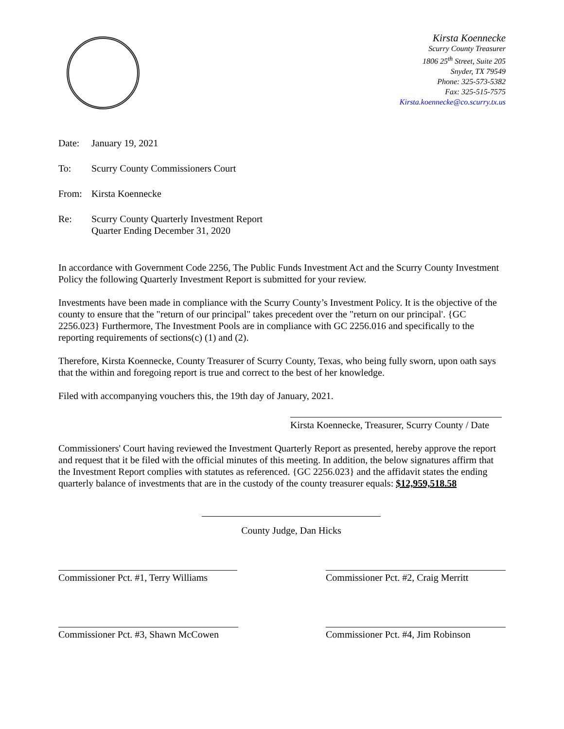Kirsta Koennecke
Scurry County Treasurer
1806 25<sup>th</sup> Street, Suite 205
Snyder, TX 79549
Phone: 325-573-5382
Fax: 325-515-7575
Kirsta.koennecke@co.scurry.tx.us
Date: January 19, 2021
To: Scurry County Commissioners Court
From: Kirsta Koennecke
Re: Scurry County Quarterly Investment Report
Quarter Ending December 31, 2020
In accordance with Government Code 2256, The Public Funds Investment Act and the Scurry County Investment Policy the following Quarterly Investment Report is submitted for your review.
Investments have been made in compliance with the Scurry County’s Investment Policy. It is the objective of the county to ensure that the "return of our principal" takes precedent over the "return on our principal'. {GC 2256.023} Furthermore, The Investment Pools are in compliance with GC 2256.016 and specifically to the reporting requirements of sections(c) (1) and (2).
Therefore, Kirsta Koennecke, County Treasurer of Scurry County, Texas, who being fully sworn, upon oath says that the within and foregoing report is true and correct to the best of her knowledge.
Filed with accompanying vouchers this, the 19th day of January, 2021.
Kirsta Koennecke, Treasurer, Scurry County / Date
Commissioners' Court having reviewed the Investment Quarterly Report as presented, hereby approve the report and request that it be filed with the official minutes of this meeting. In addition, the below signatures affirm that the Investment Report complies with statutes as referenced. {GC 2256.023} and the affidavit states the ending quarterly balance of investments that are in the custody of the county treasurer equals: $12,959,518.58
County Judge, Dan Hicks
Commissioner Pct. #1, Terry Williams
Commissioner Pct. #2, Craig Merritt
Commissioner Pct. #3, Shawn McCowen
Commissioner Pct. #4, Jim Robinson